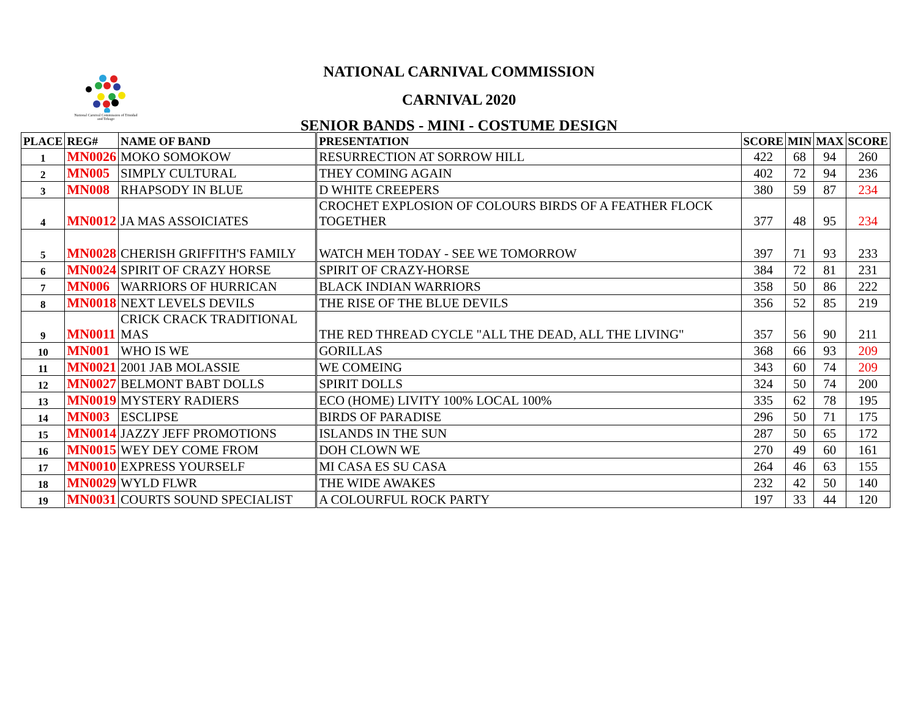National Carnival Commission of Trinidad and Tobago
NATIONAL CARNIVAL COMMISSION
CARNIVAL 2020
SENIOR BANDS - MINI - COSTUME DESIGN
| PLACE | REG# | NAME OF BAND | PRESENTATION | SCORE | MIN | MAX | SCORE |
| --- | --- | --- | --- | --- | --- | --- | --- |
| 1 | MN0026 | MOKO SOMOKOW | RESURRECTION AT SORROW HILL | 422 | 68 | 94 | 260 |
| 2 | MN005 | SIMPLY CULTURAL | THEY COMING AGAIN | 402 | 72 | 94 | 236 |
| 3 | MN008 | RHAPSODY IN BLUE | D WHITE CREEPERS | 380 | 59 | 87 | 234 |
| 4 | MN0012 | JA MAS ASSOICIATES | CROCHET EXPLOSION OF COLOURS BIRDS OF A FEATHER FLOCK TOGETHER | 377 | 48 | 95 | 234 |
| 5 | MN0028 | CHERISH GRIFFITH'S FAMILY | WATCH MEH TODAY - SEE WE TOMORROW | 397 | 71 | 93 | 233 |
| 6 | MN0024 | SPIRIT OF CRAZY HORSE | SPIRIT OF CRAZY-HORSE | 384 | 72 | 81 | 231 |
| 7 | MN006 | WARRIORS OF HURRICAN | BLACK INDIAN WARRIORS | 358 | 50 | 86 | 222 |
| 8 | MN0018 | NEXT LEVELS DEVILS | THE RISE OF THE BLUE DEVILS | 356 | 52 | 85 | 219 |
| 9 | MN0011 | CRICK CRACK TRADITIONAL MAS | THE RED THREAD CYCLE "ALL THE DEAD, ALL THE LIVING" | 357 | 56 | 90 | 211 |
| 10 | MN001 | WHO IS WE | GORILLAS | 368 | 66 | 93 | 209 |
| 11 | MN0021 | 2001 JAB MOLASSIE | WE COMEING | 343 | 60 | 74 | 209 |
| 12 | MN0027 | BELMONT BABT DOLLS | SPIRIT DOLLS | 324 | 50 | 74 | 200 |
| 13 | MN0019 | MYSTERY RADIERS | ECO (HOME) LIVITY 100% LOCAL 100% | 335 | 62 | 78 | 195 |
| 14 | MN003 | ESCLIPSE | BIRDS OF PARADISE | 296 | 50 | 71 | 175 |
| 15 | MN0014 | JAZZY JEFF PROMOTIONS | ISLANDS IN THE SUN | 287 | 50 | 65 | 172 |
| 16 | MN0015 | WEY DEY COME FROM | DOH CLOWN WE | 270 | 49 | 60 | 161 |
| 17 | MN0010 | EXPRESS YOURSELF | MI CASA ES SU CASA | 264 | 46 | 63 | 155 |
| 18 | MN0029 | WYLD FLWR | THE WIDE AWAKES | 232 | 42 | 50 | 140 |
| 19 | MN0031 | COURTS SOUND SPECIALIST | A COLOURFUL ROCK PARTY | 197 | 33 | 44 | 120 |